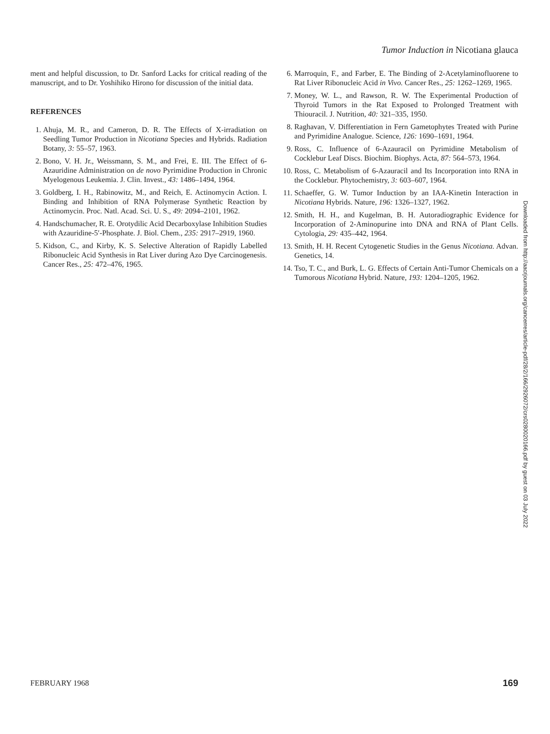Tumor Induction in Nicotiana glauca
ment and helpful discussion, to Dr. Sanford Lacks for critical reading of the manuscript, and to Dr. Yoshihiko Hirono for discussion of the initial data.
REFERENCES
1. Ahuja, M. R., and Cameron, D. R. The Effects of X-irradiation on Seedling Tumor Production in Nicotiana Species and Hybrids. Radiation Botany, 3: 55–57, 1963.
2. Bono, V. H. Jr., Weissmann, S. M., and Frei, E. III. The Effect of 6-Azauridine Administration on de novo Pyrimidine Production in Chronic Myelogenous Leukemia. J. Clin. Invest., 43: 1486–1494, 1964.
3. Goldberg, I. H., Rabinowitz, M., and Reich, E. Actinomycin Action. I. Binding and Inhibition of RNA Polymerase Synthetic Reaction by Actinomycin. Proc. Natl. Acad. Sci. U. S., 49: 2094–2101, 1962.
4. Handschumacher, R. E. Orotydilic Acid Decarboxylase Inhibition Studies with Azauridine-5′-Phosphate. J. Biol. Chem., 235: 2917–2919, 1960.
5. Kidson, C., and Kirby, K. S. Selective Alteration of Rapidly Labelled Ribonucleic Acid Synthesis in Rat Liver during Azo Dye Carcinogenesis. Cancer Res., 25: 472–476, 1965.
6. Marroquin, F., and Farber, E. The Binding of 2-Acetylaminofluorene to Rat Liver Ribonucleic Acid in Vivo. Cancer Res., 25: 1262–1269, 1965.
7. Money, W. L., and Rawson, R. W. The Experimental Production of Thyroid Tumors in the Rat Exposed to Prolonged Treatment with Thiouracil. J. Nutrition, 40: 321–335, 1950.
8. Raghavan, V. Differentiation in Fern Gametophytes Treated with Purine and Pyrimidine Analogue. Science, 126: 1690–1691, 1964.
9. Ross, C. Influence of 6-Azauracil on Pyrimidine Metabolism of Cocklebur Leaf Discs. Biochim. Biophys. Acta, 87: 564–573, 1964.
10. Ross, C. Metabolism of 6-Azauracil and Its Incorporation into RNA in the Cocklebur. Phytochemistry, 3: 603–607, 1964.
11. Schaeffer, G. W. Tumor Induction by an IAA-Kinetin Interaction in Nicotiana Hybrids. Nature, 196: 1326–1327, 1962.
12. Smith, H. H., and Kugelman, B. H. Autoradiographic Evidence for Incorporation of 2-Aminopurine into DNA and RNA of Plant Cells. Cytologia, 29: 435–442, 1964.
13. Smith, H. H. Recent Cytogenetic Studies in the Genus Nicotiana. Advan. Genetics, 14.
14. Tso, T. C., and Burk, L. G. Effects of Certain Anti-Tumor Chemicals on a Tumorous Nicotiana Hybrid. Nature, 193: 1204–1205, 1962.
Downloaded from http://aacrjournals.org/cancerres/article-pdf/28/2/166/2926072/crs0280020166.pdf by guest on 03 July 2022
FEBRUARY 1968 169